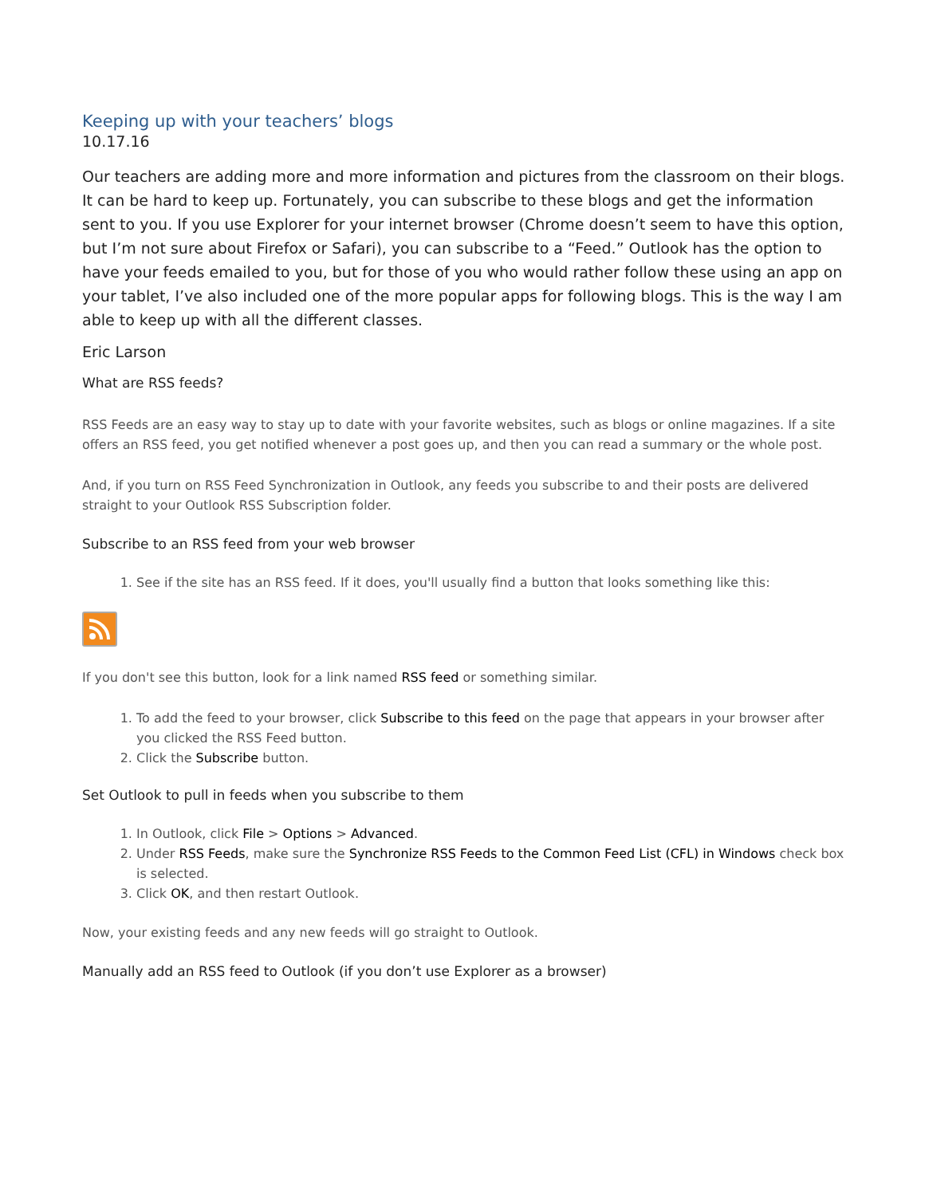Keeping up with your teachers’ blogs
10.17.16
Our teachers are adding more and more information and pictures from the classroom on their blogs. It can be hard to keep up. Fortunately, you can subscribe to these blogs and get the information sent to you. If you use Explorer for your internet browser (Chrome doesn’t seem to have this option, but I’m not sure about Firefox or Safari), you can subscribe to a “Feed.” Outlook has the option to have your feeds emailed to you, but for those of you who would rather follow these using an app on your tablet, I’ve also included one of the more popular apps for following blogs. This is the way I am able to keep up with all the different classes.
Eric Larson
What are RSS feeds?
RSS Feeds are an easy way to stay up to date with your favorite websites, such as blogs or online magazines. If a site offers an RSS feed, you get notified whenever a post goes up, and then you can read a summary or the whole post.
And, if you turn on RSS Feed Synchronization in Outlook, any feeds you subscribe to and their posts are delivered straight to your Outlook RSS Subscription folder.
Subscribe to an RSS feed from your web browser
1. See if the site has an RSS feed. If it does, you'll usually find a button that looks something like this:
If you don't see this button, look for a link named RSS feed or something similar.
1. To add the feed to your browser, click Subscribe to this feed on the page that appears in your browser after you clicked the RSS Feed button.
2. Click the Subscribe button.
Set Outlook to pull in feeds when you subscribe to them
1. In Outlook, click File > Options > Advanced.
2. Under RSS Feeds, make sure the Synchronize RSS Feeds to the Common Feed List (CFL) in Windows check box is selected.
3. Click OK, and then restart Outlook.
Now, your existing feeds and any new feeds will go straight to Outlook.
Manually add an RSS feed to Outlook (if you don’t use Explorer as a browser)